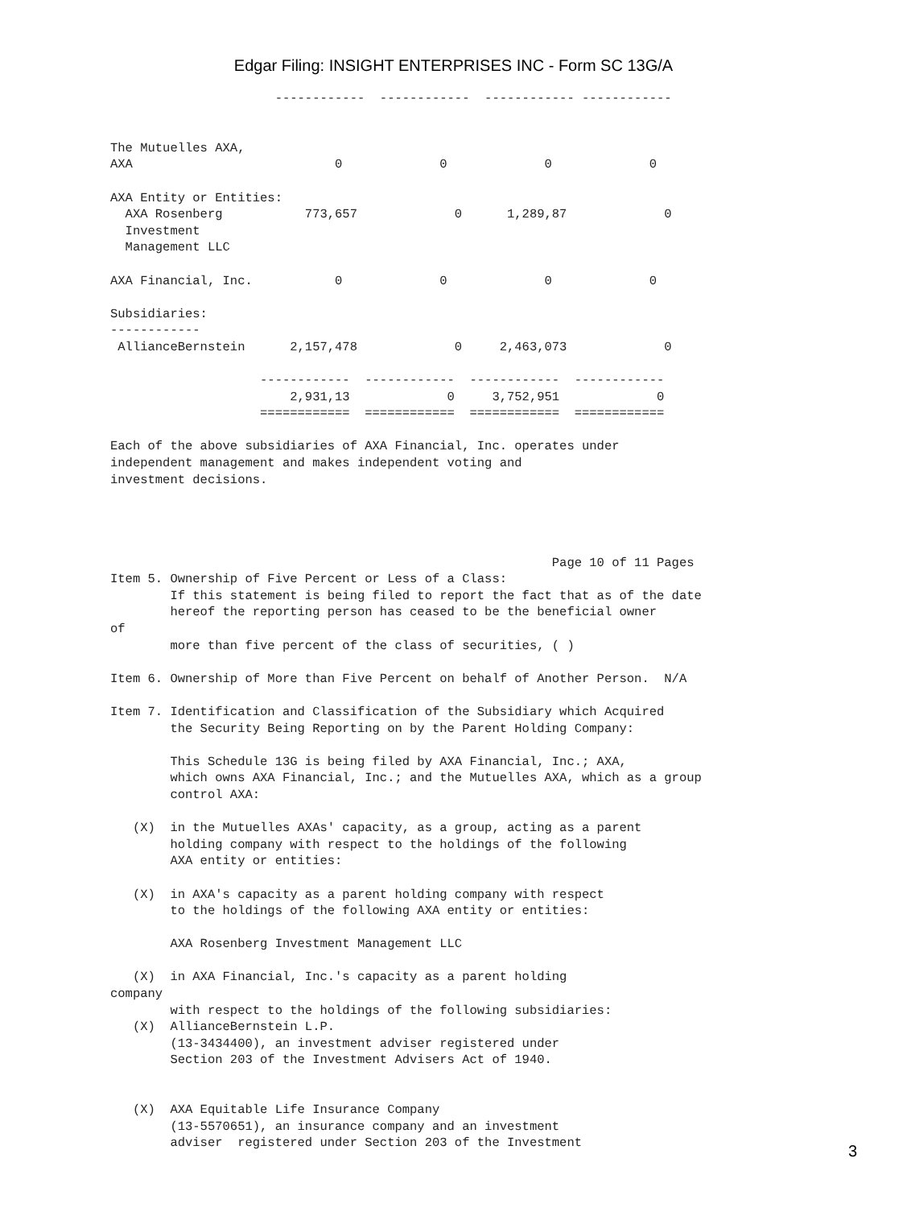Edgar Filing: INSIGHT ENTERPRISES INC - Form SC 13G/A
                      ------------  ------------  ------------ ------------


The Mutuelles AXA,
AXA                           0             0             0             0

AXA Entity or Entities:
  AXA Rosenberg           773,657             0      1,289,87             0
  Investment
  Management LLC

AXA Financial, Inc.           0             0             0             0

Subsidiaries:
------------
 AllianceBernstein      2,157,478             0     2,463,073             0

                    ------------  ------------  ------------  ------------
                        2,931,13             0     3,752,951             0
                    ============  ============  ============  ============

Each of the above subsidiaries of AXA Financial, Inc. operates under
independent management and makes independent voting and
investment decisions.




                                                           Page 10 of 11 Pages
Item 5. Ownership of Five Percent or Less of a Class:
        If this statement is being filed to report the fact that as of the date
        hereof the reporting person has ceased to be the beneficial owner
of
        more than five percent of the class of securities, ( )

Item 6. Ownership of More than Five Percent on behalf of Another Person.  N/A

Item 7. Identification and Classification of the Subsidiary which Acquired
        the Security Being Reporting on by the Parent Holding Company:

        This Schedule 13G is being filed by AXA Financial, Inc.; AXA,
        which owns AXA Financial, Inc.; and the Mutuelles AXA, which as a group
        control AXA:

   (X)  in the Mutuelles AXAs' capacity, as a group, acting as a parent
        holding company with respect to the holdings of the following
        AXA entity or entities:

   (X)  in AXA's capacity as a parent holding company with respect
        to the holdings of the following AXA entity or entities:

        AXA Rosenberg Investment Management LLC

   (X)  in AXA Financial, Inc.'s capacity as a parent holding
company
        with respect to the holdings of the following subsidiaries:
   (X)  AllianceBernstein L.P.
        (13-3434400), an investment adviser registered under
        Section 203 of the Investment Advisers Act of 1940.


   (X)  AXA Equitable Life Insurance Company
        (13-5570651), an insurance company and an investment
        adviser  registered under Section 203 of the Investment
3